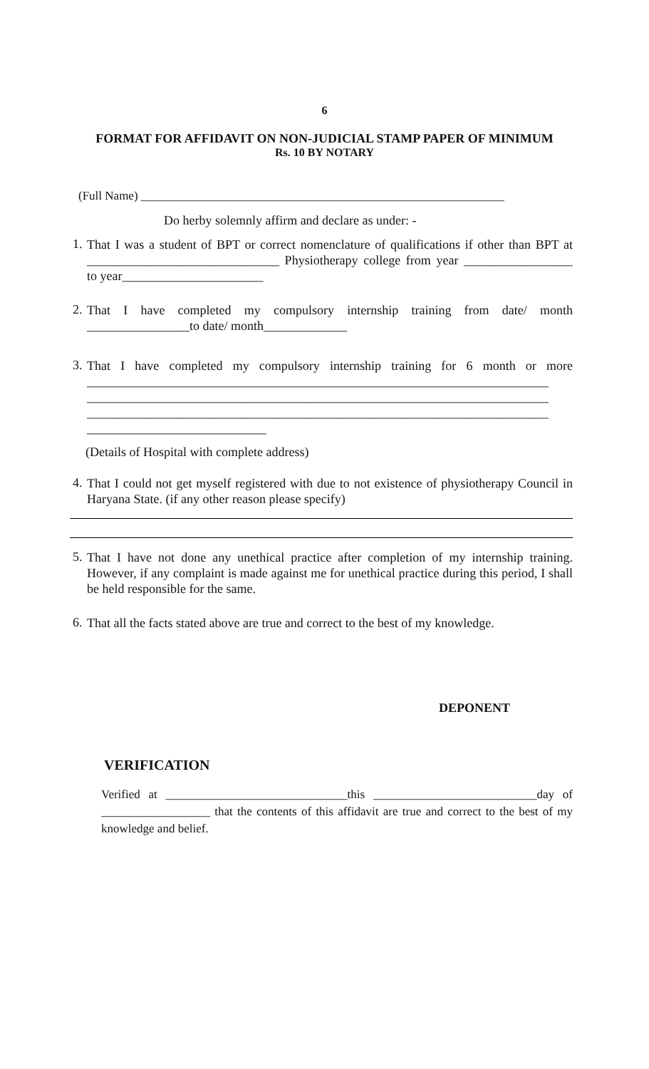6
FORMAT FOR AFFIDAVIT ON NON-JUDICIAL STAMP PAPER OF MINIMUM
Rs. 10 BY NOTARY
(Full Name) ____________________________________________________________
Do herby solemnly affirm and declare as under: -
1. That I was a student of BPT or correct nomenclature of qualifications if other than BPT at ______________________________ Physiotherapy college from year _________________ to year______________________
2. That I have completed my compulsory internship training from date/ month ________________to date/ month_____________
3. That I have completed my compulsory internship training for 6 month or more ________________________________________________________________________ ________________________________________________________________________ ________________________________________________________________________ ____________________________
(Details of Hospital with complete address)
4. That I could not get myself registered with due to not existence of physiotherapy Council in Haryana State. (if any other reason please specify)
5. That I have not done any unethical practice after completion of my internship training. However, if any complaint is made against me for unethical practice during this period, I shall be held responsible for the same.
6. That all the facts stated above are true and correct to the best of my knowledge.
DEPONENT
VERIFICATION
Verified at ______________________________this ___________________________day of __________________ that the contents of this affidavit are true and correct to the best of my knowledge and belief.